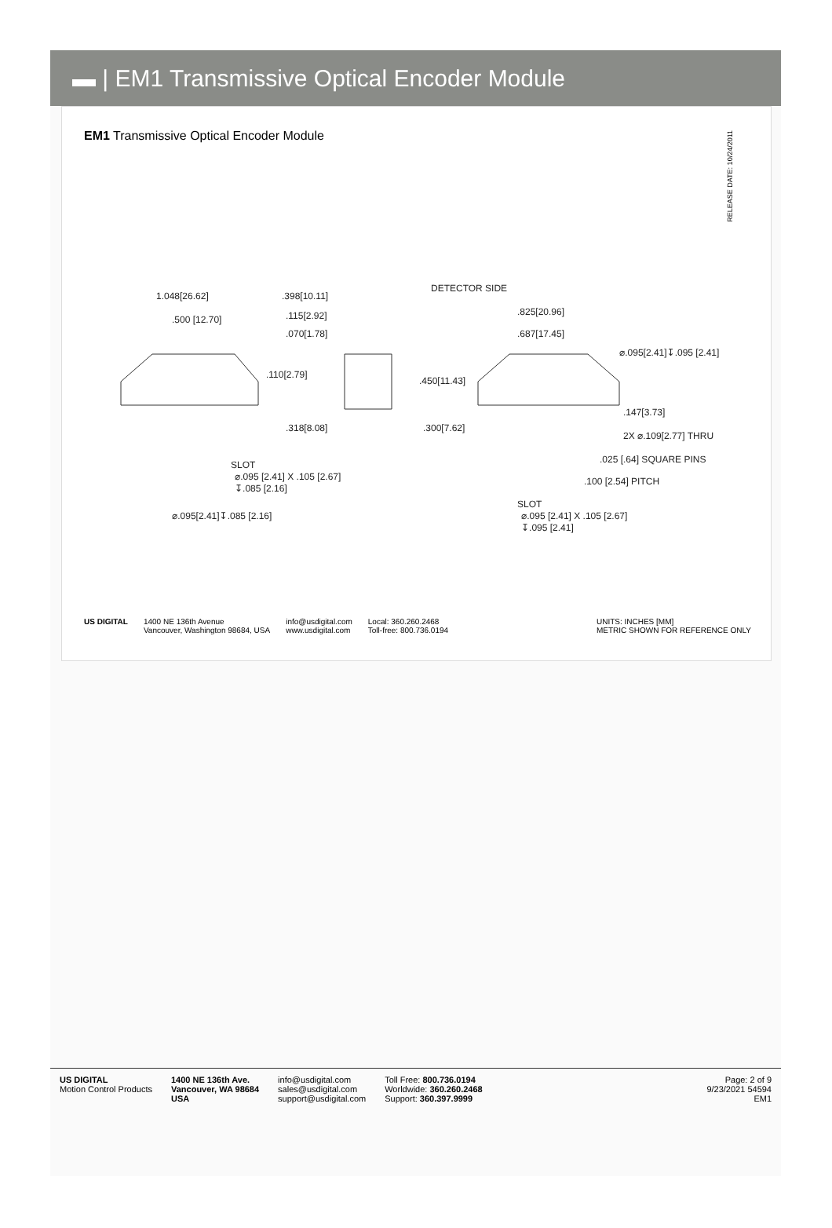▬ | EM1 Transmissive Optical Encoder Module
EM1 Transmissive Optical Encoder Module
RELEASE DATE: 10/24/2011
1.048[26.62]
.500 [12.70]
.398[10.11]
.115[2.92]
.070[1.78]
.110[2.79]
.318[8.08]
DETECTOR SIDE
.825[20.96]
.687[17.45]
⌀.095[2.41]↧.095 [2.41]
.450[11.43]
.147[3.73]
.300[7.62]
2X ⌀.109[2.77] THRU
.025 [.64] SQUARE PINS
.100 [2.54] PITCH
SLOT
⌀.095 [2.41] X .105 [2.67]
↧.085 [2.16]
⌀.095[2.41]↧.085 [2.16]
SLOT
⌀.095 [2.41] X .105 [2.67]
↧.095 [2.41]
US DIGITAL 1400 NE 136th Avenue
Vancouver, Washington 98684, USA info@usdigital.com
www.usdigital.com Local: 360.260.2468
Toll-free: 800.736.0194 UNITS: INCHES [MM]
METRIC SHOWN FOR REFERENCE ONLY
US DIGITAL
Motion Control Products
1400 NE 136th Ave.
Vancouver, WA 98684
USA
info@usdigital.com
sales@usdigital.com
support@usdigital.com
Toll Free: 800.736.0194
Worldwide: 360.260.2468
Support: 360.397.9999
Page: 2 of 9
9/23/2021 54594
EM1